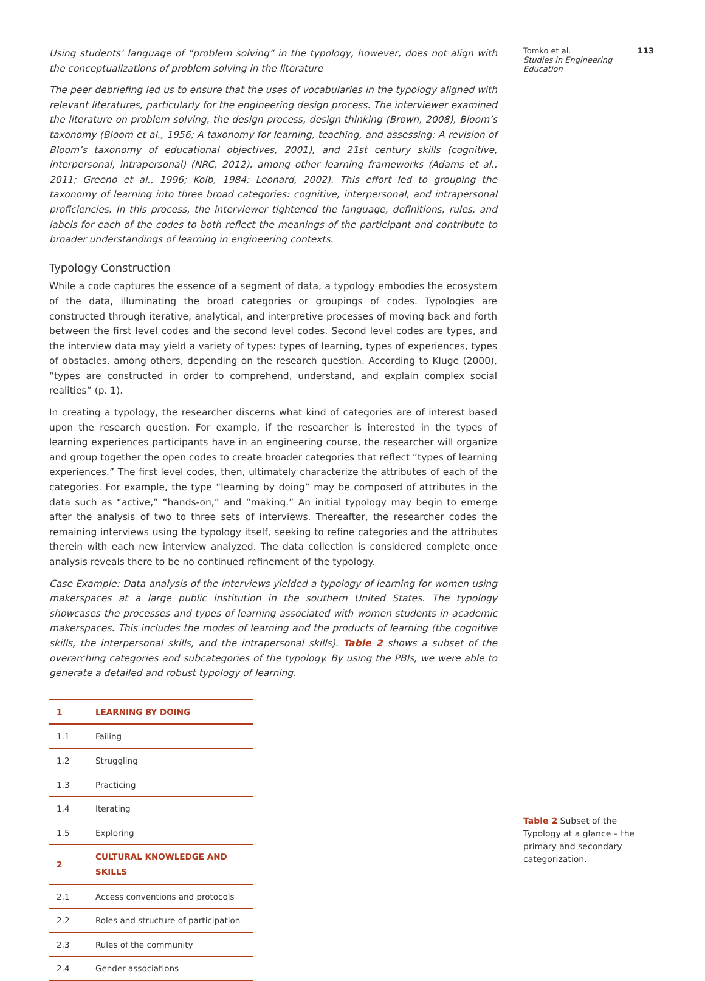Using students’ language of “problem solving” in the typology, however, does not align with the conceptualizations of problem solving in the literature
The peer debriefing led us to ensure that the uses of vocabularies in the typology aligned with relevant literatures, particularly for the engineering design process. The interviewer examined the literature on problem solving, the design process, design thinking (Brown, 2008), Bloom’s taxonomy (Bloom et al., 1956; A taxonomy for learning, teaching, and assessing: A revision of Bloom’s taxonomy of educational objectives, 2001), and 21st century skills (cognitive, interpersonal, intrapersonal) (NRC, 2012), among other learning frameworks (Adams et al., 2011; Greeno et al., 1996; Kolb, 1984; Leonard, 2002). This effort led to grouping the taxonomy of learning into three broad categories: cognitive, interpersonal, and intrapersonal proficiencies. In this process, the interviewer tightened the language, definitions, rules, and labels for each of the codes to both reflect the meanings of the participant and contribute to broader understandings of learning in engineering contexts.
Typology Construction
While a code captures the essence of a segment of data, a typology embodies the ecosystem of the data, illuminating the broad categories or groupings of codes. Typologies are constructed through iterative, analytical, and interpretive processes of moving back and forth between the first level codes and the second level codes. Second level codes are types, and the interview data may yield a variety of types: types of learning, types of experiences, types of obstacles, among others, depending on the research question. According to Kluge (2000), “types are constructed in order to comprehend, understand, and explain complex social realities” (p. 1).
In creating a typology, the researcher discerns what kind of categories are of interest based upon the research question. For example, if the researcher is interested in the types of learning experiences participants have in an engineering course, the researcher will organize and group together the open codes to create broader categories that reflect “types of learning experiences.” The first level codes, then, ultimately characterize the attributes of each of the categories. For example, the type “learning by doing” may be composed of attributes in the data such as “active,” “hands-on,” and “making.” An initial typology may begin to emerge after the analysis of two to three sets of interviews. Thereafter, the researcher codes the remaining interviews using the typology itself, seeking to refine categories and the attributes therein with each new interview analyzed. The data collection is considered complete once analysis reveals there to be no continued refinement of the typology.
Case Example: Data analysis of the interviews yielded a typology of learning for women using makerspaces at a large public institution in the southern United States. The typology showcases the processes and types of learning associated with women students in academic makerspaces. This includes the modes of learning and the products of learning (the cognitive skills, the interpersonal skills, and the intrapersonal skills). Table 2 shows a subset of the overarching categories and subcategories of the typology. By using the PBIs, we were able to generate a detailed and robust typology of learning.
| 1 | LEARNING BY DOING |
| 1.1 | Failing |
| 1.2 | Struggling |
| 1.3 | Practicing |
| 1.4 | Iterating |
| 1.5 | Exploring |
| 2 | CULTURAL KNOWLEDGE AND SKILLS |
| 2.1 | Access conventions and protocols |
| 2.2 | Roles and structure of participation |
| 2.3 | Rules of the community |
| 2.4 | Gender associations |
Tomko et al. 113
Studies in Engineering Education
Table 2 Subset of the Typology at a glance – the primary and secondary categorization.